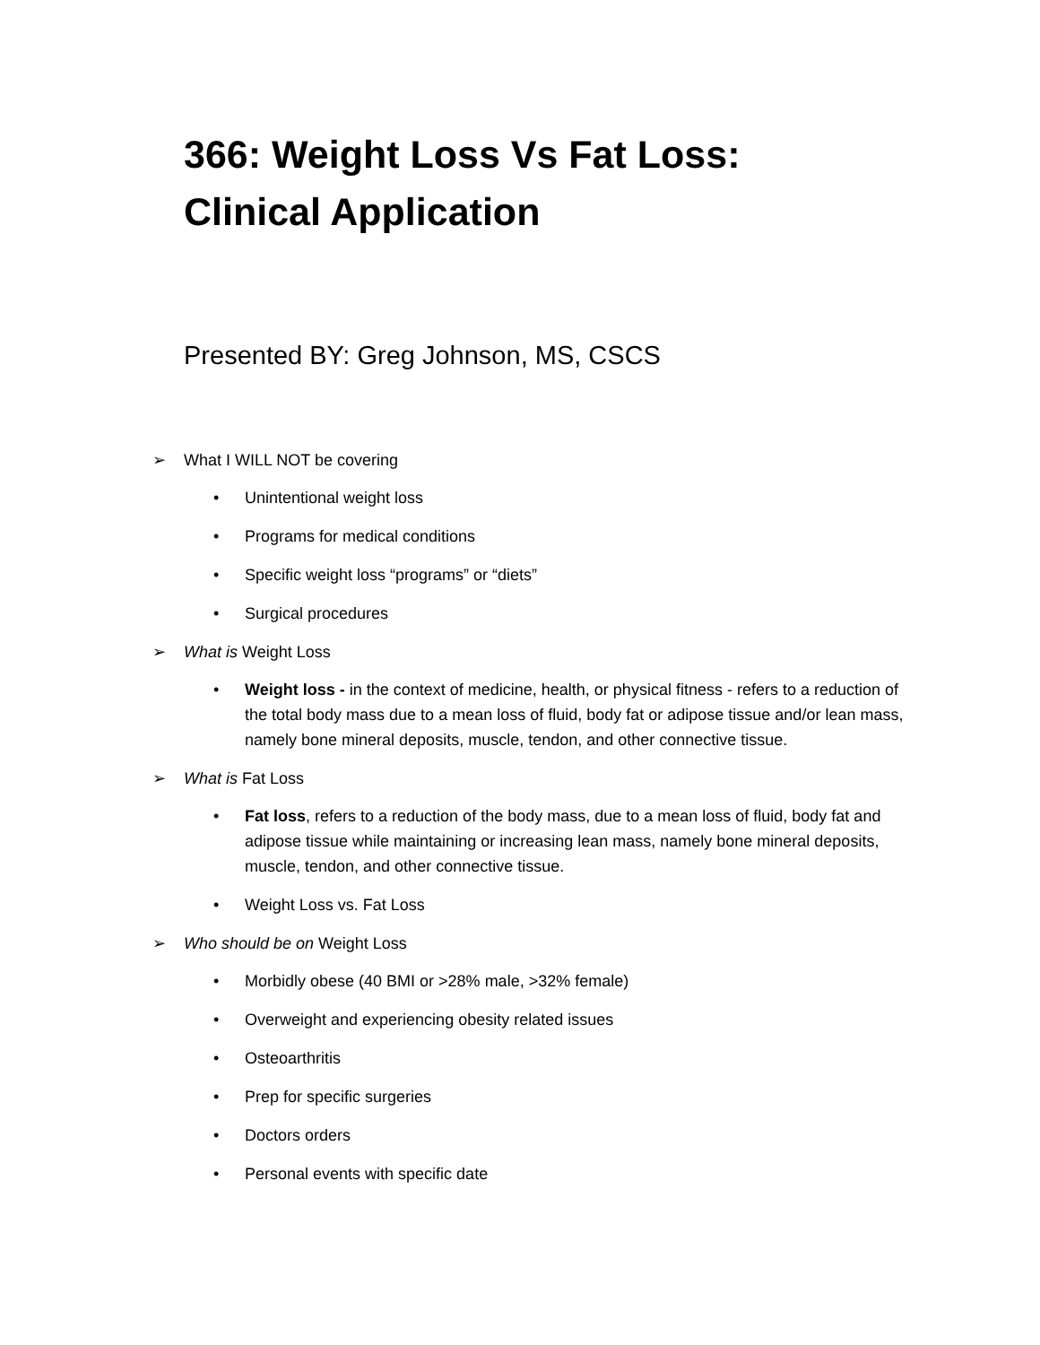366: Weight Loss Vs Fat Loss:
Clinical Application
Presented BY: Greg Johnson, MS, CSCS
➢ What I WILL NOT be covering
• Unintentional weight loss
• Programs for medical conditions
• Specific weight loss “programs” or “diets”
• Surgical procedures
➢ What is Weight Loss
• Weight loss - in the context of medicine, health, or physical fitness - refers to a reduction of the total body mass due to a mean loss of fluid, body fat or adipose tissue and/or lean mass, namely bone mineral deposits, muscle, tendon, and other connective tissue.
➢ What is Fat Loss
• Fat loss, refers to a reduction of the body mass, due to a mean loss of fluid, body fat and adipose tissue while maintaining or increasing lean mass, namely bone mineral deposits, muscle, tendon, and other connective tissue.
• Weight Loss vs. Fat Loss
➢ Who should be on Weight Loss
• Morbidly obese (40 BMI or >28% male, >32% female)
• Overweight and experiencing obesity related issues
• Osteoarthritis
• Prep for specific surgeries
• Doctors orders
• Personal events with specific date